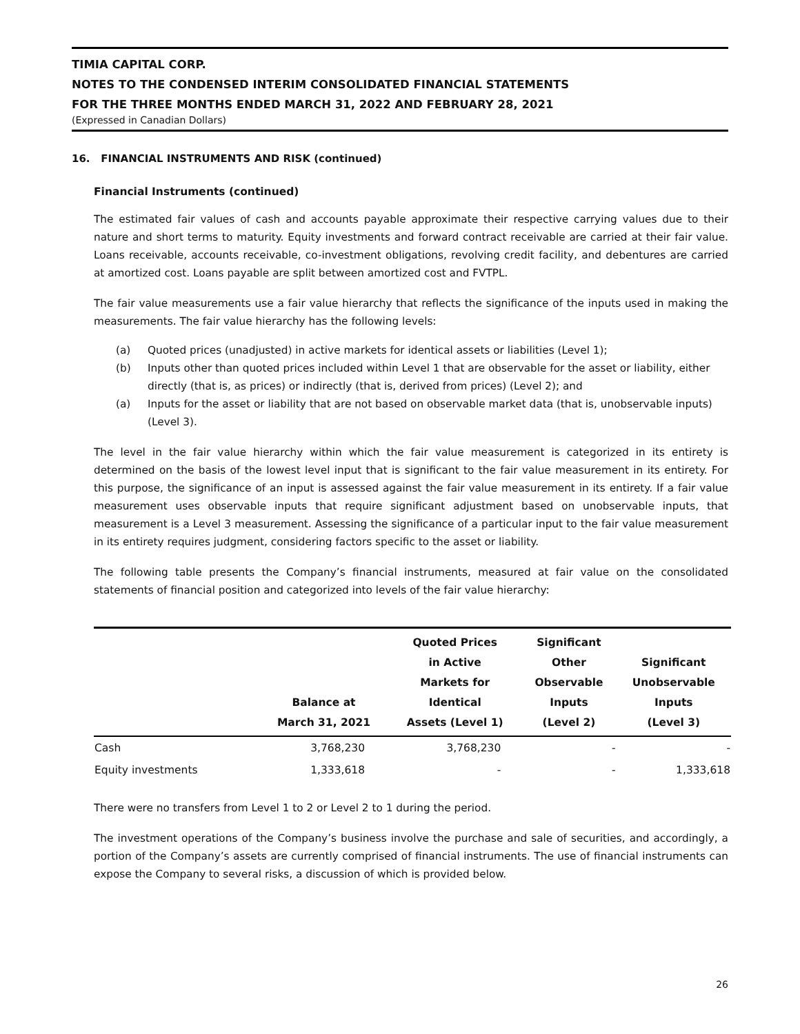TIMIA CAPITAL CORP.
NOTES TO THE CONDENSED INTERIM CONSOLIDATED FINANCIAL STATEMENTS
FOR THE THREE MONTHS ENDED MARCH 31, 2022 AND FEBRUARY 28, 2021
(Expressed in Canadian Dollars)
16. FINANCIAL INSTRUMENTS AND RISK (continued)
Financial Instruments (continued)
The estimated fair values of cash and accounts payable approximate their respective carrying values due to their nature and short terms to maturity. Equity investments and forward contract receivable are carried at their fair value. Loans receivable, accounts receivable, co-investment obligations, revolving credit facility, and debentures are carried at amortized cost. Loans payable are split between amortized cost and FVTPL.
The fair value measurements use a fair value hierarchy that reflects the significance of the inputs used in making the measurements. The fair value hierarchy has the following levels:
(a) Quoted prices (unadjusted) in active markets for identical assets or liabilities (Level 1);
(b) Inputs other than quoted prices included within Level 1 that are observable for the asset or liability, either directly (that is, as prices) or indirectly (that is, derived from prices) (Level 2); and
(a) Inputs for the asset or liability that are not based on observable market data (that is, unobservable inputs) (Level 3).
The level in the fair value hierarchy within which the fair value measurement is categorized in its entirety is determined on the basis of the lowest level input that is significant to the fair value measurement in its entirety. For this purpose, the significance of an input is assessed against the fair value measurement in its entirety. If a fair value measurement uses observable inputs that require significant adjustment based on unobservable inputs, that measurement is a Level 3 measurement. Assessing the significance of a particular input to the fair value measurement in its entirety requires judgment, considering factors specific to the asset or liability.
The following table presents the Company’s financial instruments, measured at fair value on the consolidated statements of financial position and categorized into levels of the fair value hierarchy:
| | Balance at March 31, 2021 | Quoted Prices in Active Markets for Identical Assets (Level 1) | Significant Other Observable Inputs (Level 2) | Significant Unobservable Inputs (Level 3) |
| --- | --- | --- | --- | --- |
| Cash | 3,768,230 | 3,768,230 | - | - |
| Equity investments | 1,333,618 | - | - | 1,333,618 |
There were no transfers from Level 1 to 2 or Level 2 to 1 during the period.
The investment operations of the Company’s business involve the purchase and sale of securities, and accordingly, a portion of the Company’s assets are currently comprised of financial instruments. The use of financial instruments can expose the Company to several risks, a discussion of which is provided below.
26